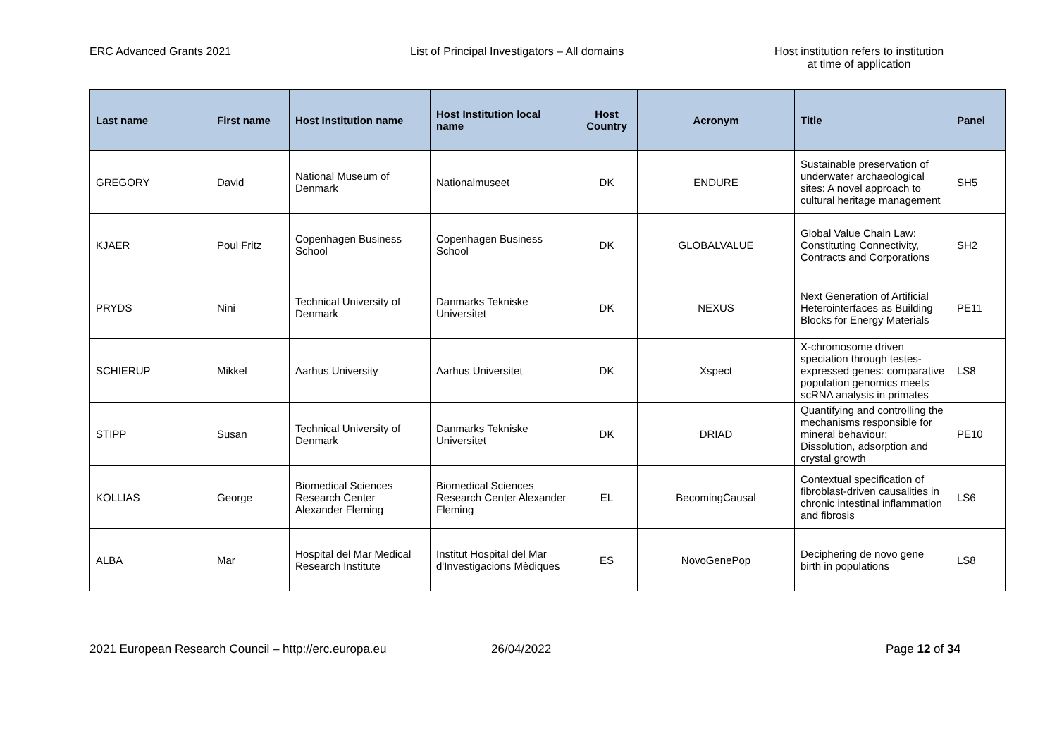ERC Advanced Grants 2021 List of Principal Investigators – All domains Host institution refers to institution
at time of application
| Last name | First name | Host Institution name | Host Institution local name | Host Country | Acronym | Title | Panel |
| --- | --- | --- | --- | --- | --- | --- | --- |
| GREGORY | David | National Museum of Denmark | Nationalmuseet | DK | ENDURE | Sustainable preservation of underwater archaeological sites: A novel approach to cultural heritage management | SH5 |
| KJAER | Poul Fritz | Copenhagen Business School | Copenhagen Business School | DK | GLOBALVALUE | Global Value Chain Law: Constituting Connectivity, Contracts and Corporations | SH2 |
| PRYDS | Nini | Technical University of Denmark | Danmarks Tekniske Universitet | DK | NEXUS | Next Generation of Artificial Heterointerfaces as Building Blocks for Energy Materials | PE11 |
| SCHIERUP | Mikkel | Aarhus University | Aarhus Universitet | DK | Xspect | X-chromosome driven speciation through testes-expressed genes: comparative population genomics meets scRNA analysis in primates | LS8 |
| STIPP | Susan | Technical University of Denmark | Danmarks Tekniske Universitet | DK | DRIAD | Quantifying and controlling the mechanisms responsible for mineral behaviour: Dissolution, adsorption and crystal growth | PE10 |
| KOLLIAS | George | Biomedical Sciences Research Center Alexander Fleming | Biomedical Sciences Research Center Alexander Fleming | EL | BecomingCausal | Contextual specification of fibroblast-driven causalities in chronic intestinal inflammation and fibrosis | LS6 |
| ALBA | Mar | Hospital del Mar Medical Research Institute | Institut Hospital del Mar d'Investigacions Mèdiques | ES | NovoGenePop | Deciphering de novo gene birth in populations | LS8 |
2021 European Research Council – http://erc.europa.eu 26/04/2022 Page 12 of 34